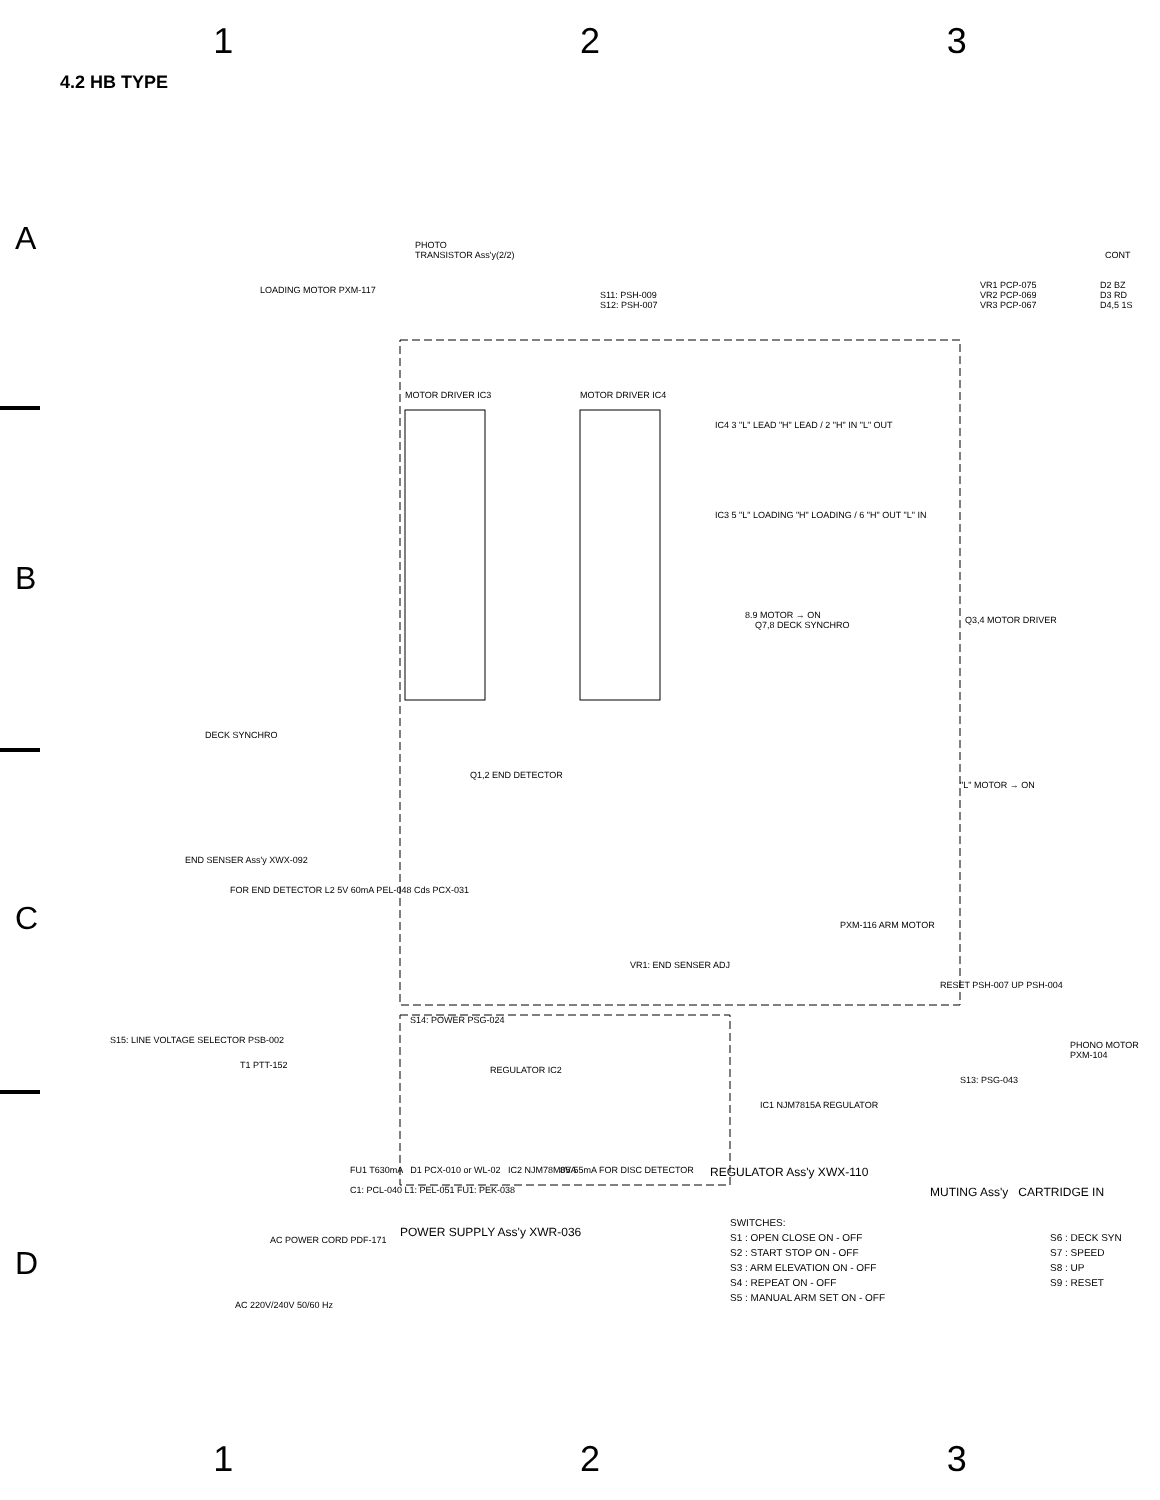1 2 3
4.2 HB TYPE
A
B
C
D
PHOTO
TRANSISTOR Ass'y(2/2)
LOADING MOTOR PXM-117
S11: PSH-009
S12: PSH-007
CONT
VR1 PCP-075
VR2 PCP-069
VR3 PCP-067
D2 BZ
D3 RD
D4,5 1S
MOTOR DRIVER IC3 MOTOR DRIVER IC4
IC4 3 "L" LEAD "H" LEAD / 2 "H" IN "L" OUT
IC3 5 "L" LOADING "H" LOADING / 6 "H" OUT "L" IN
8.9 MOTOR → ON
Q7,8 DECK SYNCHRO Q3,4 MOTOR DRIVER
DECK SYNCHRO
Q1,2 END DETECTOR
"L" MOTOR → ON
END SENSER Ass'y XWX-092
FOR END DETECTOR L2 5V 60mA PEL-048 Cds PCX-031
VR1: END SENSER ADJ
PXM-116 ARM MOTOR
RESET PSH-007 UP PSH-004
S15: LINE VOLTAGE SELECTOR PSB-002
T1 PTT-152
S14: POWER PSG-024
REGULATOR IC2
C1: PCL-040 L1: PEL-051 FU1: PEK-038
FU1 T630mA D1 PCX-010 or WL-02 IC2 NJM78M05A
8V 55mA FOR DISC DETECTOR
IC1 NJM7815A REGULATOR
REGULATOR Ass'y XWX-110
MUTING Ass'y CARTRIDGE IN
PHONO MOTOR PXM-104
S13: PSG-043
AC POWER CORD PDF-171
AC 220V/240V 50/60 Hz
POWER SUPPLY Ass'y XWR-036
SWITCHES:
S1 : OPEN CLOSE ON - OFF
S2 : START STOP ON - OFF
S3 : ARM ELEVATION ON - OFF
S4 : REPEAT ON - OFF
S5 : MANUAL ARM SET ON - OFF
S6 : DECK SYN
S7 : SPEED
S8 : UP
S9 : RESET
1 2 3